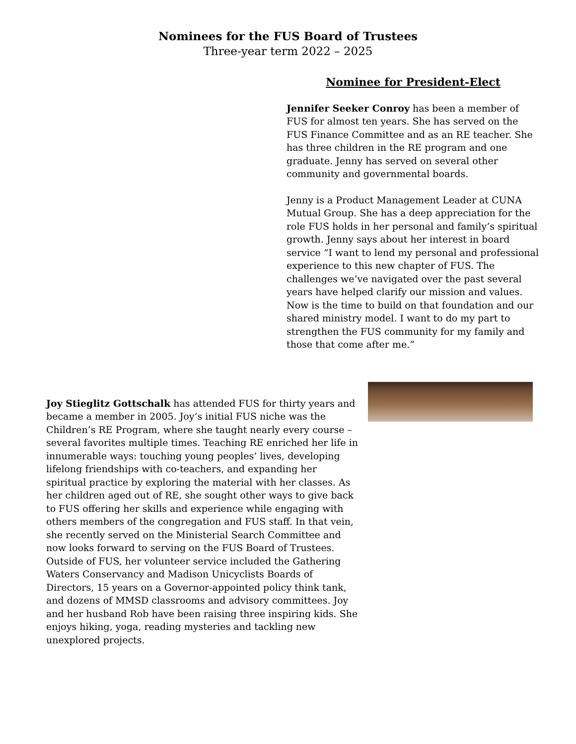Nominees for the FUS Board of Trustees
Three-year term 2022 – 2025
Nominee for President-Elect
Jennifer Seeker Conroy has been a member of FUS for almost ten years. She has served on the FUS Finance Committee and as an RE teacher. She has three children in the RE program and one graduate. Jenny has served on several other community and governmental boards.
Jenny is a Product Management Leader at CUNA Mutual Group. She has a deep appreciation for the role FUS holds in her personal and family’s spiritual growth. Jenny says about her interest in board service “I want to lend my personal and professional experience to this new chapter of FUS. The challenges we’ve navigated over the past several years have helped clarify our mission and values. Now is the time to build on that foundation and our shared ministry model. I want to do my part to strengthen the FUS community for my family and those that come after me.”
Joy Stieglitz Gottschalk has attended FUS for thirty years and became a member in 2005. Joy’s initial FUS niche was the Children’s RE Program, where she taught nearly every course – several favorites multiple times. Teaching RE enriched her life in innumerable ways: touching young peoples’ lives, developing lifelong friendships with co-teachers, and expanding her spiritual practice by exploring the material with her classes. As her children aged out of RE, she sought other ways to give back to FUS offering her skills and experience while engaging with others members of the congregation and FUS staff. In that vein, she recently served on the Ministerial Search Committee and now looks forward to serving on the FUS Board of Trustees. Outside of FUS, her volunteer service included the Gathering Waters Conservancy and Madison Unicyclists Boards of Directors, 15 years on a Governor-appointed policy think tank, and dozens of MMSD classrooms and advisory committees. Joy and her husband Rob have been raising three inspiring kids. She enjoys hiking, yoga, reading mysteries and tackling new unexplored projects.